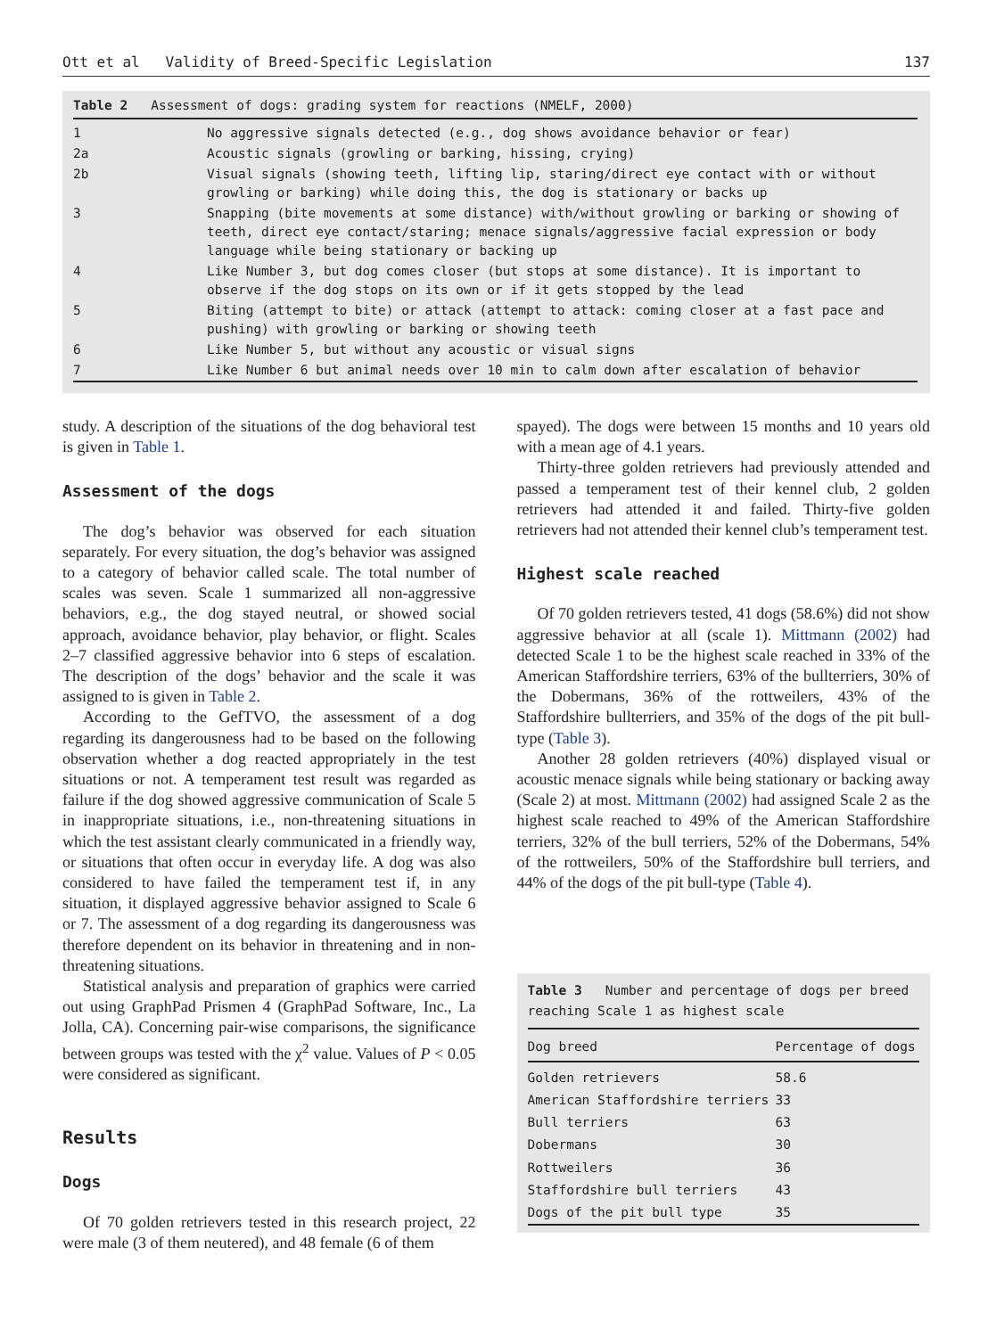Ott et al Validity of Breed-Specific Legislation 137
Table 2 Assessment of dogs: grading system for reactions (NMELF, 2000)
| 1 | No aggressive signals detected (e.g., dog shows avoidance behavior or fear) |
| 2a | Acoustic signals (growling or barking, hissing, crying) |
| 2b | Visual signals (showing teeth, lifting lip, staring/direct eye contact with or without growling or barking) while doing this, the dog is stationary or backs up |
| 3 | Snapping (bite movements at some distance) with/without growling or barking or showing of teeth, direct eye contact/staring; menace signals/aggressive facial expression or body language while being stationary or backing up |
| 4 | Like Number 3, but dog comes closer (but stops at some distance). It is important to observe if the dog stops on its own or if it gets stopped by the lead |
| 5 | Biting (attempt to bite) or attack (attempt to attack: coming closer at a fast pace and pushing) with growling or barking or showing teeth |
| 6 | Like Number 5, but without any acoustic or visual signs |
| 7 | Like Number 6 but animal needs over 10 min to calm down after escalation of behavior |
study. A description of the situations of the dog behavioral test is given in Table 1.
Assessment of the dogs
The dog’s behavior was observed for each situation separately. For every situation, the dog’s behavior was assigned to a category of behavior called scale. The total number of scales was seven. Scale 1 summarized all non-aggressive behaviors, e.g., the dog stayed neutral, or showed social approach, avoidance behavior, play behavior, or flight. Scales 2–7 classified aggressive behavior into 6 steps of escalation. The description of the dogs’ behavior and the scale it was assigned to is given in Table 2.
According to the GefTVO, the assessment of a dog regarding its dangerousness had to be based on the following observation whether a dog reacted appropriately in the test situations or not. A temperament test result was regarded as failure if the dog showed aggressive communication of Scale 5 in inappropriate situations, i.e., non-threatening situations in which the test assistant clearly communicated in a friendly way, or situations that often occur in everyday life. A dog was also considered to have failed the temperament test if, in any situation, it displayed aggressive behavior assigned to Scale 6 or 7. The assessment of a dog regarding its dangerousness was therefore dependent on its behavior in threatening and in non-threatening situations.
Statistical analysis and preparation of graphics were carried out using GraphPad Prismen 4 (GraphPad Software, Inc., La Jolla, CA). Concerning pair-wise comparisons, the significance between groups was tested with the χ<sup>2</sup> value. Values of P < 0.05 were considered as significant.
Results
Dogs
Of 70 golden retrievers tested in this research project, 22 were male (3 of them neutered), and 48 female (6 of them
spayed). The dogs were between 15 months and 10 years old with a mean age of 4.1 years.
Thirty-three golden retrievers had previously attended and passed a temperament test of their kennel club, 2 golden retrievers had attended it and failed. Thirty-five golden retrievers had not attended their kennel club’s temperament test.
Highest scale reached
Of 70 golden retrievers tested, 41 dogs (58.6%) did not show aggressive behavior at all (scale 1). Mittmann (2002) had detected Scale 1 to be the highest scale reached in 33% of the American Staffordshire terriers, 63% of the bullterriers, 30% of the Dobermans, 36% of the rottweilers, 43% of the Staffordshire bullterriers, and 35% of the dogs of the pit bull-type (Table 3).
Another 28 golden retrievers (40%) displayed visual or acoustic menace signals while being stationary or backing away (Scale 2) at most. Mittmann (2002) had assigned Scale 2 as the highest scale reached to 49% of the American Staffordshire terriers, 32% of the bull terriers, 52% of the Dobermans, 54% of the rottweilers, 50% of the Staffordshire bull terriers, and 44% of the dogs of the pit bull-type (Table 4).
Table 3 Number and percentage of dogs per breed reaching Scale 1 as highest scale
| Dog breed | Percentage of dogs |
| --- | --- |
| Golden retrievers | 58.6 |
| American Staffordshire terriers | 33 |
| Bull terriers | 63 |
| Dobermans | 30 |
| Rottweilers | 36 |
| Staffordshire bull terriers | 43 |
| Dogs of the pit bull type | 35 |